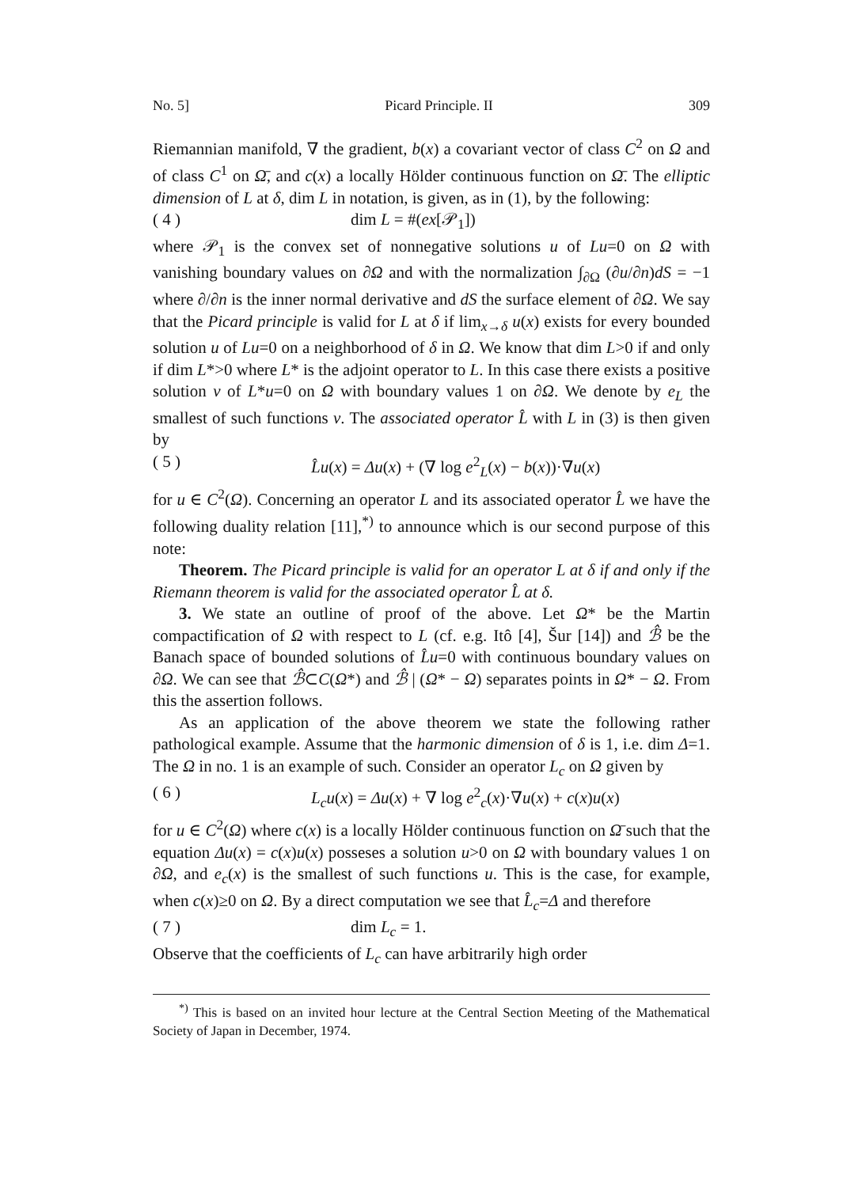No. 5] Picard Principle. II 309
Riemannian manifold, ∇ the gradient, b(x) a covariant vector of class C<sup>2</sup> on Ω and of class C<sup>1</sup> on Ω̄, and c(x) a locally Hölder continuous function on Ω̄. The elliptic dimension of L at δ, dim L in notation, is given, as in (1), by the following:
( 4 ) dim L = #(ex[𝒫<sub>1</sub>])
where 𝒫<sub>1</sub> is the convex set of nonnegative solutions u of Lu=0 on Ω with vanishing boundary values on ∂Ω and with the normalization ∫<sub>∂Ω</sub> (∂u/∂n)dS = −1 where ∂/∂n is the inner normal derivative and dS the surface element of ∂Ω. We say that the Picard principle is valid for L at δ if lim<sub>x→δ</sub> u(x) exists for every bounded solution u of Lu=0 on a neighborhood of δ in Ω. We know that dim L>0 if and only if dim L*>0 where L* is the adjoint operator to L. In this case there exists a positive solution v of L*u=0 on Ω with boundary values 1 on ∂Ω. We denote by e<sub>L</sub> the smallest of such functions v. The associated operator L̂ with L in (3) is then given by
( 5 ) L̂u(x) = Δu(x) + (∇ log e<sup>2</sup><sub>L</sub>(x) − b(x))·∇u(x)
for u ∈ C<sup>2</sup>(Ω). Concerning an operator L and its associated operator L̂ we have the following duality relation [11],<sup>*)</sup> to announce which is our second purpose of this note:
Theorem. The Picard principle is valid for an operator L at δ if and only if the Riemann theorem is valid for the associated operator L̂ at δ.
3. We state an outline of proof of the above. Let Ω* be the Martin compactification of Ω with respect to L (cf. e.g. Itô [4], Šur [14]) and ℬ̂ be the Banach space of bounded solutions of L̂u=0 with continuous boundary values on ∂Ω. We can see that ℬ̂⊂C(Ω*) and ℬ̂ | (Ω* − Ω) separates points in Ω* − Ω. From this the assertion follows.
As an application of the above theorem we state the following rather pathological example. Assume that the harmonic dimension of δ is 1, i.e. dim Δ=1. The Ω in no. 1 is an example of such. Consider an operator L<sub>c</sub> on Ω given by
( 6 ) L<sub>c</sub>u(x) = Δu(x) + ∇ log e<sup>2</sup><sub>c</sub>(x)·∇u(x) + c(x)u(x)
for u ∈ C<sup>2</sup>(Ω) where c(x) is a locally Hölder continuous function on Ω̄ such that the equation Δu(x) = c(x)u(x) posseses a solution u>0 on Ω with boundary values 1 on ∂Ω, and e<sub>c</sub>(x) is the smallest of such functions u. This is the case, for example, when c(x)≥0 on Ω. By a direct computation we see that L̂<sub>c</sub>=Δ and therefore
( 7 ) dim L<sub>c</sub> = 1.
Observe that the coefficients of L<sub>c</sub> can have arbitrarily high order
<sup>*)</sup> This is based on an invited hour lecture at the Central Section Meeting of the Mathematical Society of Japan in December, 1974.